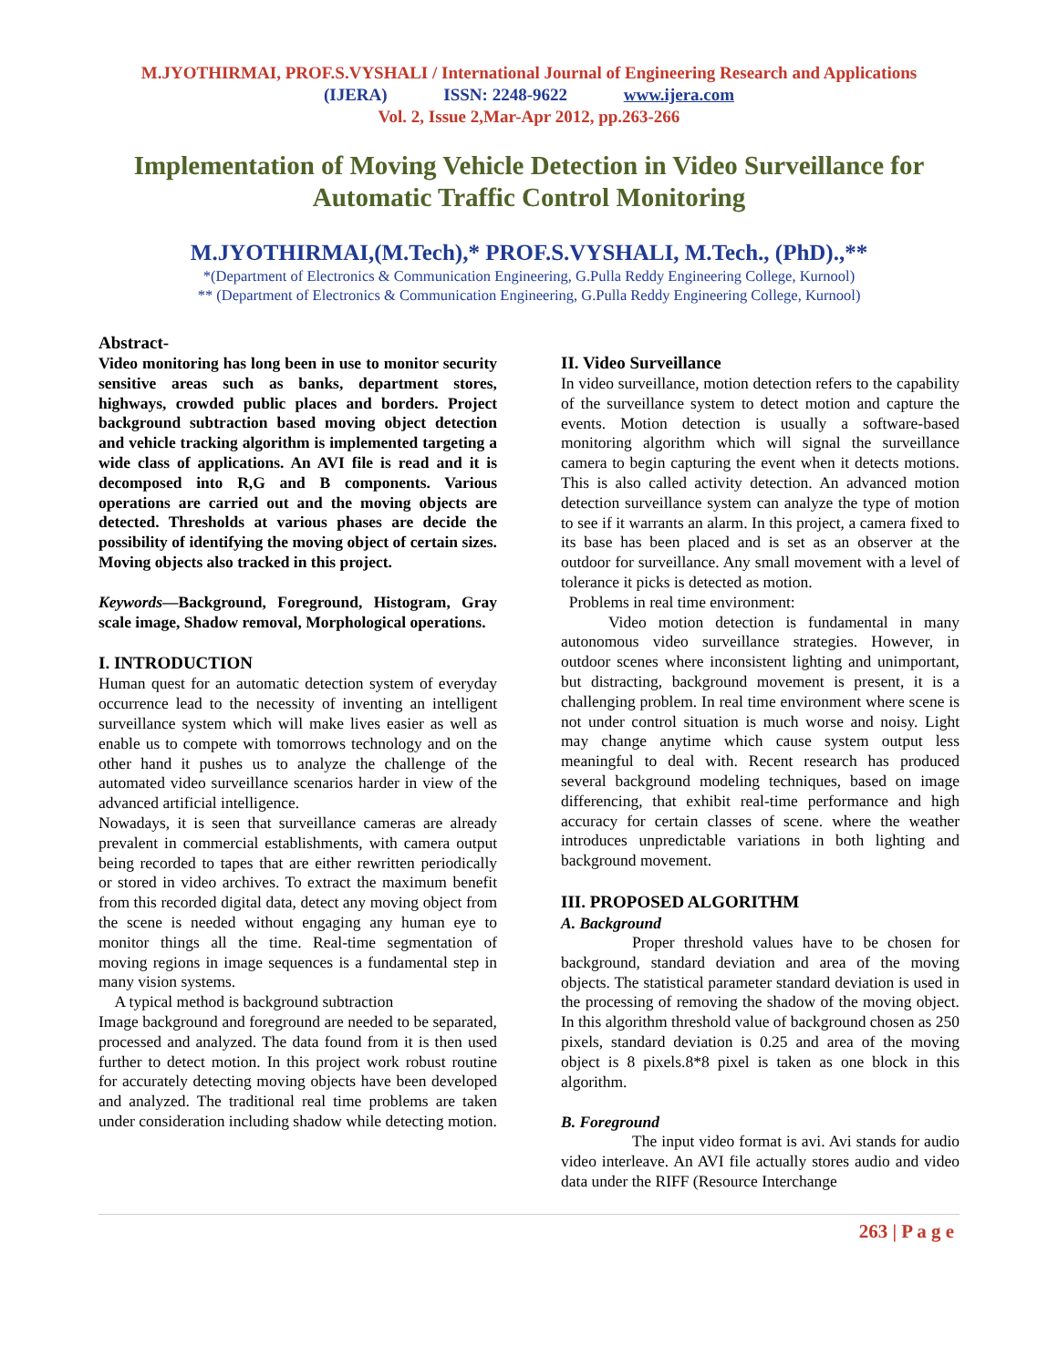M.JYOTHIRMAI, PROF.S.VYSHALI / International Journal of Engineering Research and Applications
(IJERA) ISSN: 2248-9622 www.ijera.com
Vol. 2, Issue 2,Mar-Apr 2012, pp.263-266
Implementation of Moving Vehicle Detection in Video Surveillance for Automatic Traffic Control Monitoring
M.JYOTHIRMAI,(M.Tech),* PROF.S.VYSHALI, M.Tech., (PhD).,**
*(Department of Electronics & Communication Engineering, G.Pulla Reddy Engineering College, Kurnool)
** (Department of Electronics & Communication Engineering, G.Pulla Reddy Engineering College, Kurnool)
Abstract-
Video monitoring has long been in use to monitor security sensitive areas such as banks, department stores, highways, crowded public places and borders. Project background subtraction based moving object detection and vehicle tracking algorithm is implemented targeting a wide class of applications. An AVI file is read and it is decomposed into R,G and B components. Various operations are carried out and the moving objects are detected. Thresholds at various phases are decide the possibility of identifying the moving object of certain sizes. Moving objects also tracked in this project.
Keywords—Background, Foreground, Histogram, Gray scale image, Shadow removal, Morphological operations.
I. INTRODUCTION
Human quest for an automatic detection system of everyday occurrence lead to the necessity of inventing an intelligent surveillance system which will make lives easier as well as enable us to compete with tomorrows technology and on the other hand it pushes us to analyze the challenge of the automated video surveillance scenarios harder in view of the advanced artificial intelligence.
Nowadays, it is seen that surveillance cameras are already prevalent in commercial establishments, with camera output being recorded to tapes that are either rewritten periodically or stored in video archives. To extract the maximum benefit from this recorded digital data, detect any moving object from the scene is needed without engaging any human eye to monitor things all the time. Real-time segmentation of moving regions in image sequences is a fundamental step in many vision systems.
A typical method is background subtraction
Image background and foreground are needed to be separated, processed and analyzed. The data found from it is then used further to detect motion. In this project work robust routine for accurately detecting moving objects have been developed and analyzed. The traditional real time problems are taken under consideration including shadow while detecting motion.
II. Video Surveillance
In video surveillance, motion detection refers to the capability of the surveillance system to detect motion and capture the events. Motion detection is usually a software-based monitoring algorithm which will signal the surveillance camera to begin capturing the event when it detects motions. This is also called activity detection. An advanced motion detection surveillance system can analyze the type of motion to see if it warrants an alarm. In this project, a camera fixed to its base has been placed and is set as an observer at the outdoor for surveillance. Any small movement with a level of tolerance it picks is detected as motion.
Problems in real time environment:
Video motion detection is fundamental in many autonomous video surveillance strategies. However, in outdoor scenes where inconsistent lighting and unimportant, but distracting, background movement is present, it is a challenging problem. In real time environment where scene is not under control situation is much worse and noisy. Light may change anytime which cause system output less meaningful to deal with. Recent research has produced several background modeling techniques, based on image differencing, that exhibit real-time performance and high accuracy for certain classes of scene. where the weather introduces unpredictable variations in both lighting and background movement.
III. PROPOSED ALGORITHM
A. Background
Proper threshold values have to be chosen for background, standard deviation and area of the moving objects. The statistical parameter standard deviation is used in the processing of removing the shadow of the moving object. In this algorithm threshold value of background chosen as 250 pixels, standard deviation is 0.25 and area of the moving object is 8 pixels.8*8 pixel is taken as one block in this algorithm.
B. Foreground
The input video format is avi. Avi stands for audio video interleave. An AVI file actually stores audio and video data under the RIFF (Resource Interchange
263 | P a g e